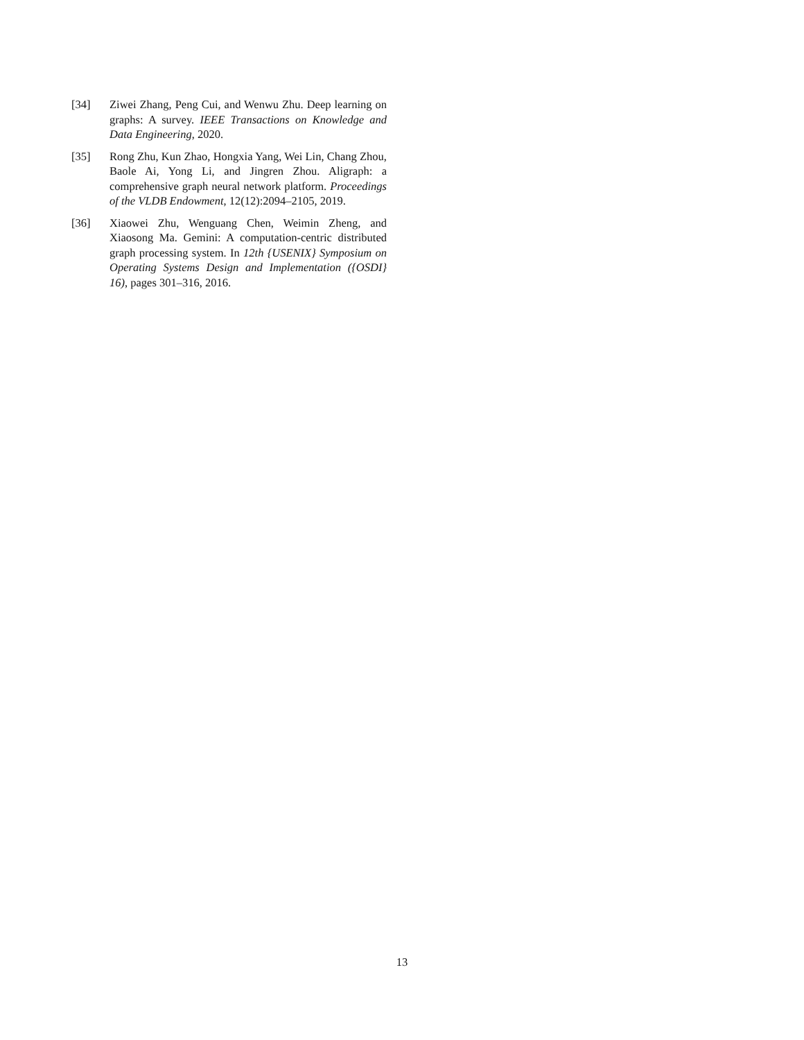[34] Ziwei Zhang, Peng Cui, and Wenwu Zhu. Deep learning on graphs: A survey. IEEE Transactions on Knowledge and Data Engineering, 2020.
[35] Rong Zhu, Kun Zhao, Hongxia Yang, Wei Lin, Chang Zhou, Baole Ai, Yong Li, and Jingren Zhou. Aligraph: a comprehensive graph neural network platform. Proceedings of the VLDB Endowment, 12(12):2094–2105, 2019.
[36] Xiaowei Zhu, Wenguang Chen, Weimin Zheng, and Xiaosong Ma. Gemini: A computation-centric distributed graph processing system. In 12th {USENIX} Symposium on Operating Systems Design and Implementation ({OSDI} 16), pages 301–316, 2016.
13